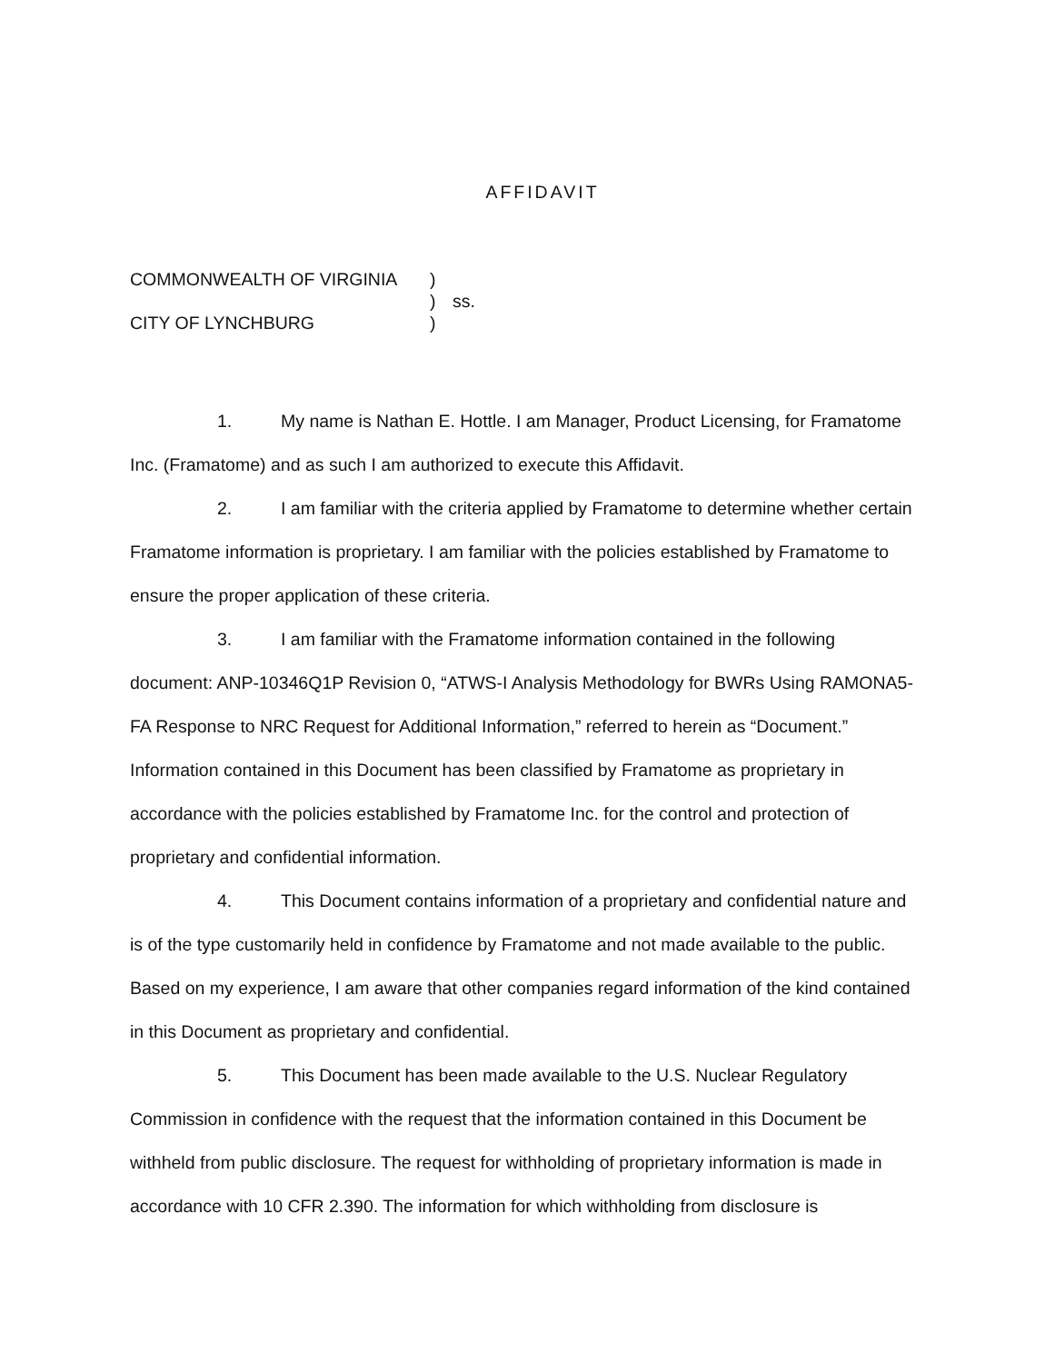AFFIDAVIT
COMMONWEALTH OF VIRGINIA
)
)
ss.
CITY OF LYNCHBURG
)
1. My name is Nathan E. Hottle. I am Manager, Product Licensing, for Framatome Inc. (Framatome) and as such I am authorized to execute this Affidavit.
2. I am familiar with the criteria applied by Framatome to determine whether certain Framatome information is proprietary. I am familiar with the policies established by Framatome to ensure the proper application of these criteria.
3. I am familiar with the Framatome information contained in the following document: ANP-10346Q1P Revision 0, “ATWS-I Analysis Methodology for BWRs Using RAMONA5-FA Response to NRC Request for Additional Information,” referred to herein as “Document.” Information contained in this Document has been classified by Framatome as proprietary in accordance with the policies established by Framatome Inc. for the control and protection of proprietary and confidential information.
4. This Document contains information of a proprietary and confidential nature and is of the type customarily held in confidence by Framatome and not made available to the public. Based on my experience, I am aware that other companies regard information of the kind contained in this Document as proprietary and confidential.
5. This Document has been made available to the U.S. Nuclear Regulatory Commission in confidence with the request that the information contained in this Document be withheld from public disclosure. The request for withholding of proprietary information is made in accordance with 10 CFR 2.390. The information for which withholding from disclosure is